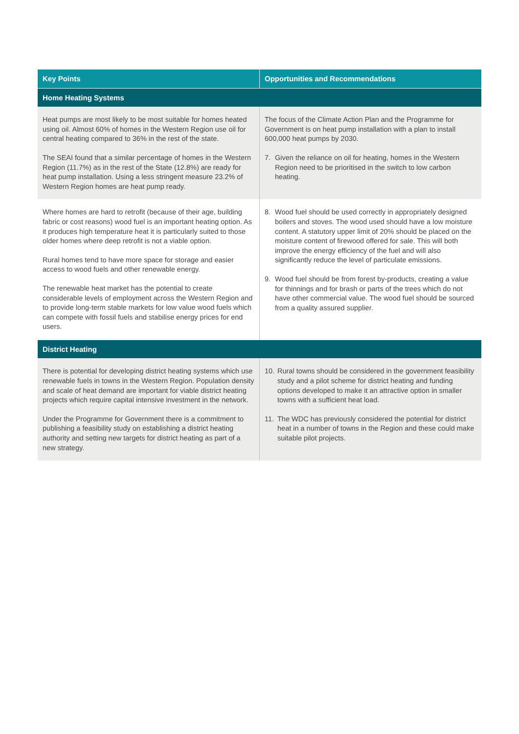| Key Points | Opportunities and Recommendations |
| --- | --- |
| Home Heating Systems | |
| Heat pumps are most likely to be most suitable for homes heated using oil. Almost 60% of homes in the Western Region use oil for central heating compared to 36% in the rest of the state. The SEAI found that a similar percentage of homes in the Western Region (11.7%) as in the rest of the State (12.8%) are ready for heat pump installation. Using a less stringent measure 23.2% of Western Region homes are heat pump ready. | The focus of the Climate Action Plan and the Programme for Government is on heat pump installation with a plan to install 600,000 heat pumps by 2030. 7. Given the reliance on oil for heating, homes in the Western Region need to be prioritised in the switch to low carbon heating. |
| Where homes are hard to retrofit (because of their age, building fabric or cost reasons) wood fuel is an important heating option. As it produces high temperature heat it is particularly suited to those older homes where deep retrofit is not a viable option. Rural homes tend to have more space for storage and easier access to wood fuels and other renewable energy. The renewable heat market has the potential to create considerable levels of employment across the Western Region and to provide long-term stable markets for low value wood fuels which can compete with fossil fuels and stabilise energy prices for end users. | 8. Wood fuel should be used correctly in appropriately designed boilers and stoves. The wood used should have a low moisture content. A statutory upper limit of 20% should be placed on the moisture content of firewood offered for sale. This will both improve the energy efficiency of the fuel and will also significantly reduce the level of particulate emissions. 9. Wood fuel should be from forest by-products, creating a value for thinnings and for brash or parts of the trees which do not have other commercial value. The wood fuel should be sourced from a quality assured supplier. |
| District Heating | |
| There is potential for developing district heating systems which use renewable fuels in towns in the Western Region. Population density and scale of heat demand are important for viable district heating projects which require capital intensive investment in the network. Under the Programme for Government there is a commitment to publishing a feasibility study on establishing a district heating authority and setting new targets for district heating as part of a new strategy. | 10. Rural towns should be considered in the government feasibility study and a pilot scheme for district heating and funding options developed to make it an attractive option in smaller towns with a sufficient heat load. 11. The WDC has previously considered the potential for district heat in a number of towns in the Region and these could make suitable pilot projects. |